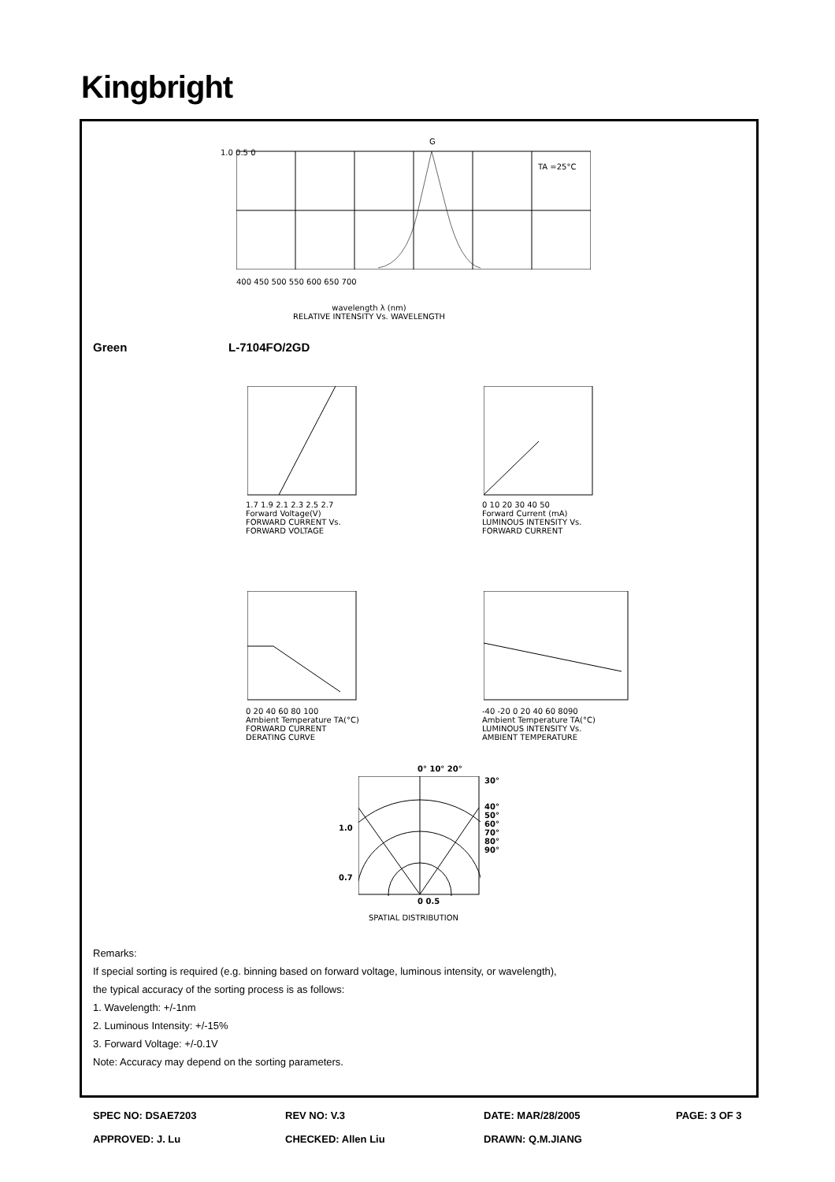Kingbright
G
TA =25°C
1.0 0.5 0
400 450 500 550 600 650 700
wavelength λ (nm)
RELATIVE INTENSITY Vs. WAVELENGTH
Green L-7104FO/2GD
1.7 1.9 2.1 2.3 2.5 2.7
Forward Voltage(V)
FORWARD CURRENT Vs.
FORWARD VOLTAGE
0 10 20 30 40 50
Forward Current (mA)
LUMINOUS INTENSITY Vs.
FORWARD CURRENT
0 20 40 60 80 100
Ambient Temperature TA(°C)
FORWARD CURRENT
DERATING CURVE
-40 -20 0 20 40 60 8090
Ambient Temperature TA(°C)
LUMINOUS INTENSITY Vs.
AMBIENT TEMPERATURE
0° 10° 20°
30°
40°
50°
60°
70°
80°
90°
1.0
0.7
0 0.5
SPATIAL DISTRIBUTION
Remarks:
If special sorting is required (e.g. binning based on forward voltage, luminous intensity, or wavelength),
the typical accuracy of the sorting process is as follows:
1. Wavelength: +/-1nm
2. Luminous Intensity: +/-15%
3. Forward Voltage: +/-0.1V
Note: Accuracy may depend on the sorting parameters.
SPEC NO: DSAE7203 REV NO: V.3 DATE: MAR/28/2005 PAGE: 3 OF 3
APPROVED: J. Lu CHECKED: Allen Liu DRAWN: Q.M.JIANG